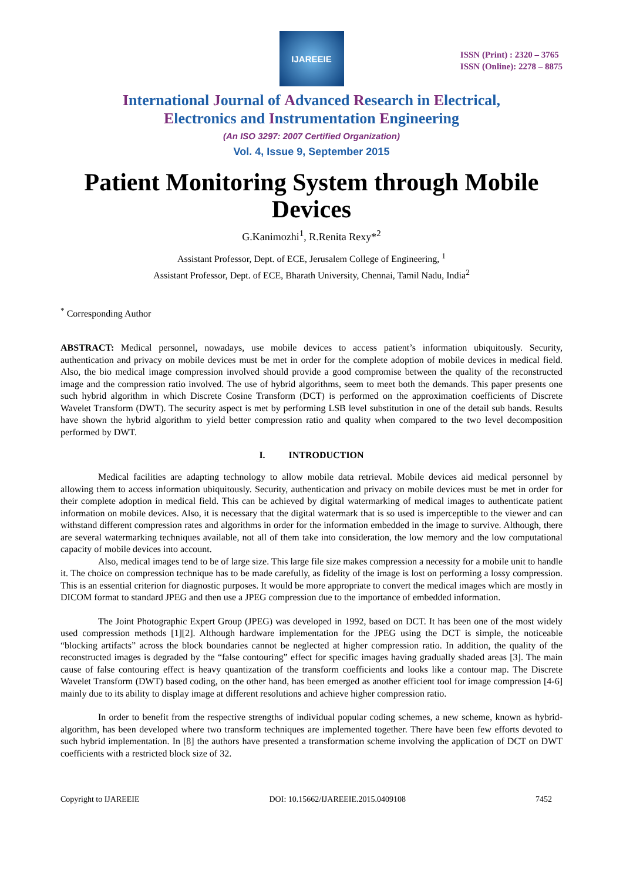IJAREEIE
ISSN (Print) : 2320 – 3765
ISSN (Online): 2278 – 8875
International Journal of Advanced Research in Electrical,
Electronics and Instrumentation Engineering
(An ISO 3297: 2007 Certified Organization)
Vol. 4, Issue 9, September 2015
Patient Monitoring System through Mobile Devices
G.Kanimozhi<sup>1</sup>, R.Renita Rexy*<sup>2</sup>
Assistant Professor, Dept. of ECE, Jerusalem College of Engineering, <sup>1</sup>
Assistant Professor, Dept. of ECE, Bharath University, Chennai, Tamil Nadu, India<sup>2</sup>
<sup>*</sup> Corresponding Author
ABSTRACT: Medical personnel, nowadays, use mobile devices to access patient’s information ubiquitously. Security, authentication and privacy on mobile devices must be met in order for the complete adoption of mobile devices in medical field. Also, the bio medical image compression involved should provide a good compromise between the quality of the reconstructed image and the compression ratio involved. The use of hybrid algorithms, seem to meet both the demands. This paper presents one such hybrid algorithm in which Discrete Cosine Transform (DCT) is performed on the approximation coefficients of Discrete Wavelet Transform (DWT). The security aspect is met by performing LSB level substitution in one of the detail sub bands. Results have shown the hybrid algorithm to yield better compression ratio and quality when compared to the two level decomposition performed by DWT.
I. INTRODUCTION
Medical facilities are adapting technology to allow mobile data retrieval. Mobile devices aid medical personnel by allowing them to access information ubiquitously. Security, authentication and privacy on mobile devices must be met in order for their complete adoption in medical field. This can be achieved by digital watermarking of medical images to authenticate patient information on mobile devices. Also, it is necessary that the digital watermark that is so used is imperceptible to the viewer and can withstand different compression rates and algorithms in order for the information embedded in the image to survive. Although, there are several watermarking techniques available, not all of them take into consideration, the low memory and the low computational capacity of mobile devices into account.
Also, medical images tend to be of large size. This large file size makes compression a necessity for a mobile unit to handle it. The choice on compression technique has to be made carefully, as fidelity of the image is lost on performing a lossy compression. This is an essential criterion for diagnostic purposes. It would be more appropriate to convert the medical images which are mostly in DICOM format to standard JPEG and then use a JPEG compression due to the importance of embedded information.
The Joint Photographic Expert Group (JPEG) was developed in 1992, based on DCT. It has been one of the most widely used compression methods [1][2]. Although hardware implementation for the JPEG using the DCT is simple, the noticeable “blocking artifacts” across the block boundaries cannot be neglected at higher compression ratio. In addition, the quality of the reconstructed images is degraded by the “false contouring” effect for specific images having gradually shaded areas [3]. The main cause of false contouring effect is heavy quantization of the transform coefficients and looks like a contour map. The Discrete Wavelet Transform (DWT) based coding, on the other hand, has been emerged as another efficient tool for image compression [4-6] mainly due to its ability to display image at different resolutions and achieve higher compression ratio.
In order to benefit from the respective strengths of individual popular coding schemes, a new scheme, known as hybrid-algorithm, has been developed where two transform techniques are implemented together. There have been few efforts devoted to such hybrid implementation. In [8] the authors have presented a transformation scheme involving the application of DCT on DWT coefficients with a restricted block size of 32.
Copyright to IJAREEIE DOI: 10.15662/IJAREEIE.2015.0409108 7452